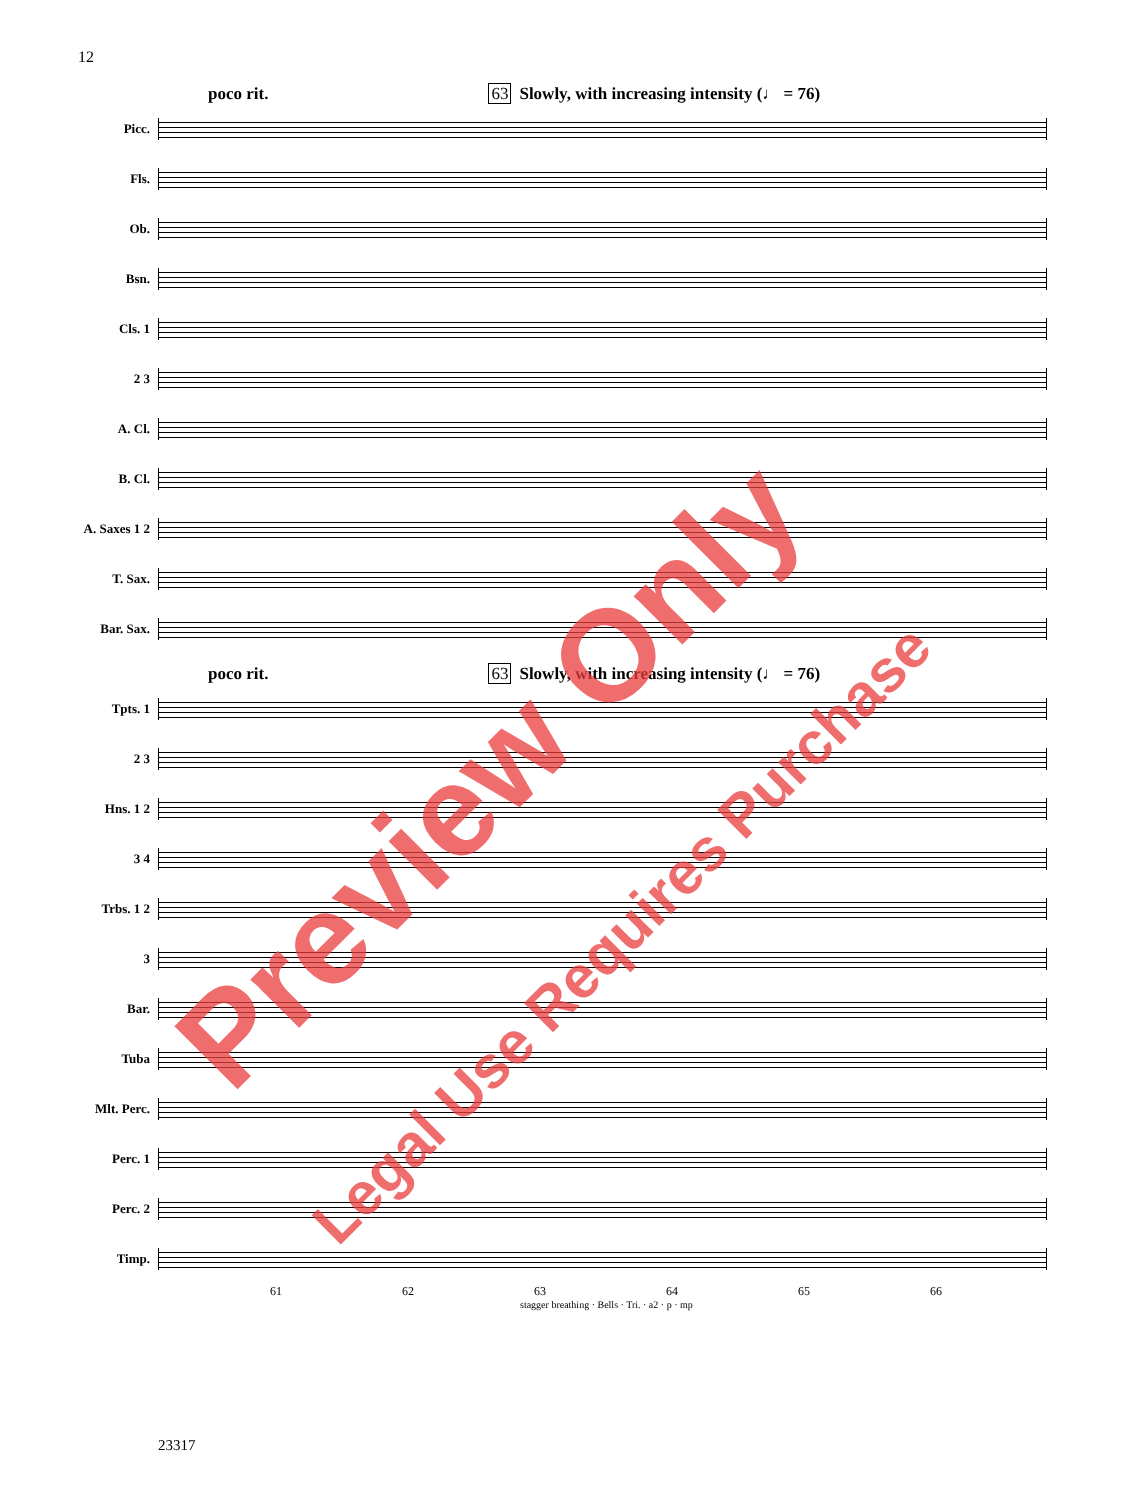12
poco rit. 63 Slowly, with increasing intensity (♩ = 76)
Picc.
Fls.
Ob.
Bsn.
Cls. 1
2 3
A. Cl.
B. Cl.
A. Saxes 1 2
T. Sax.
Bar. Sax.
poco rit. 63 Slowly, with increasing intensity (♩ = 76)
Tpts. 1
2 3
Hns. 1 2
3 4
Trbs. 1 2
3
Bar.
Tuba
Mlt. Perc.
Perc. 1
Perc. 2
Timp.
61 62 63 64 65 66
stagger breathing · Bells · Tri. · a2 · p · mp
23317
Preview Only
Legal Use Requires Purchase